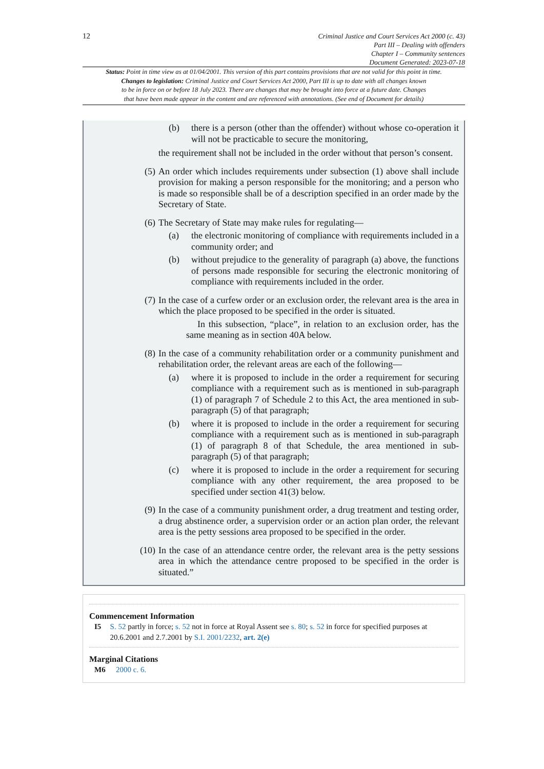12
Criminal Justice and Court Services Act 2000 (c. 43)
Part III – Dealing with offenders
Chapter I – Community sentences
Document Generated: 2023-07-18
Status: Point in time view as at 01/04/2001. This version of this part contains provisions that are not valid for this point in time.
Changes to legislation: Criminal Justice and Court Services Act 2000, Part III is up to date with all changes known
to be in force on or before 18 July 2023. There are changes that may be brought into force at a future date. Changes
that have been made appear in the content and are referenced with annotations. (See end of Document for details)
(b) there is a person (other than the offender) without whose co-operation it will not be practicable to secure the monitoring,
the requirement shall not be included in the order without that person’s consent.
(5) An order which includes requirements under subsection (1) above shall include provision for making a person responsible for the monitoring; and a person who is made so responsible shall be of a description specified in an order made by the Secretary of State.
(6) The Secretary of State may make rules for regulating—
(a) the electronic monitoring of compliance with requirements included in a community order; and
(b) without prejudice to the generality of paragraph (a) above, the functions of persons made responsible for securing the electronic monitoring of compliance with requirements included in the order.
(7) In the case of a curfew order or an exclusion order, the relevant area is the area in which the place proposed to be specified in the order is situated.
In this subsection, “place”, in relation to an exclusion order, has the same meaning as in section 40A below.
(8) In the case of a community rehabilitation order or a community punishment and rehabilitation order, the relevant areas are each of the following—
(a) where it is proposed to include in the order a requirement for securing compliance with a requirement such as is mentioned in sub-paragraph (1) of paragraph 7 of Schedule 2 to this Act, the area mentioned in sub-paragraph (5) of that paragraph;
(b) where it is proposed to include in the order a requirement for securing compliance with a requirement such as is mentioned in sub-paragraph (1) of paragraph 8 of that Schedule, the area mentioned in sub-paragraph (5) of that paragraph;
(c) where it is proposed to include in the order a requirement for securing compliance with any other requirement, the area proposed to be specified under section 41(3) below.
(9) In the case of a community punishment order, a drug treatment and testing order, a drug abstinence order, a supervision order or an action plan order, the relevant area is the petty sessions area proposed to be specified in the order.
(10) In the case of an attendance centre order, the relevant area is the petty sessions area in which the attendance centre proposed to be specified in the order is situated.”
Commencement Information
I5 S. 52 partly in force; s. 52 not in force at Royal Assent see s. 80; s. 52 in force for specified purposes at 20.6.2001 and 2.7.2001 by S.I. 2001/2232, art. 2(e)
Marginal Citations
M6 2000 c. 6.